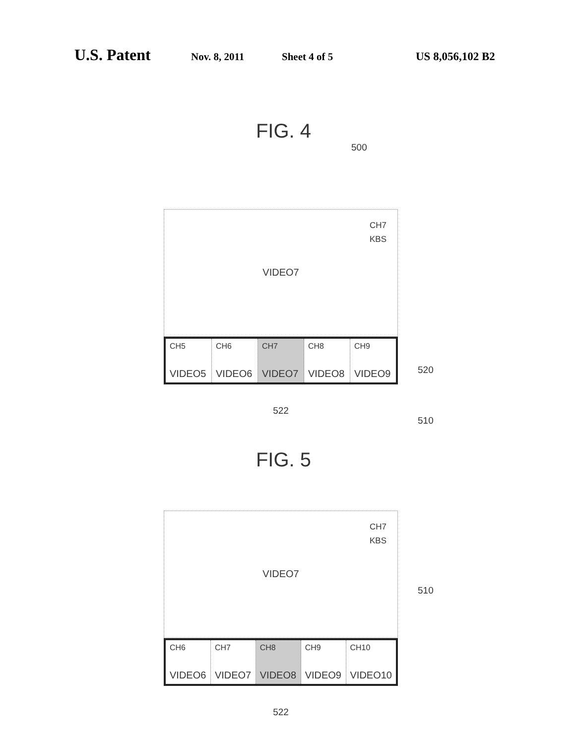U.S. Patent Nov. 8, 2011 Sheet 4 of 5 US 8,056,102 B2
FIG. 4
500
CH7
KBS
VIDEO7
510
CH5
VIDEO5
CH6
VIDEO6
CH7
VIDEO7
CH8
VIDEO8
CH9
VIDEO9
520
522
FIG. 5
CH7
KBS
VIDEO7
510
CH6
VIDEO6
CH7
VIDEO7
CH8
VIDEO8
CH9
VIDEO9
CH10
VIDEO10
522